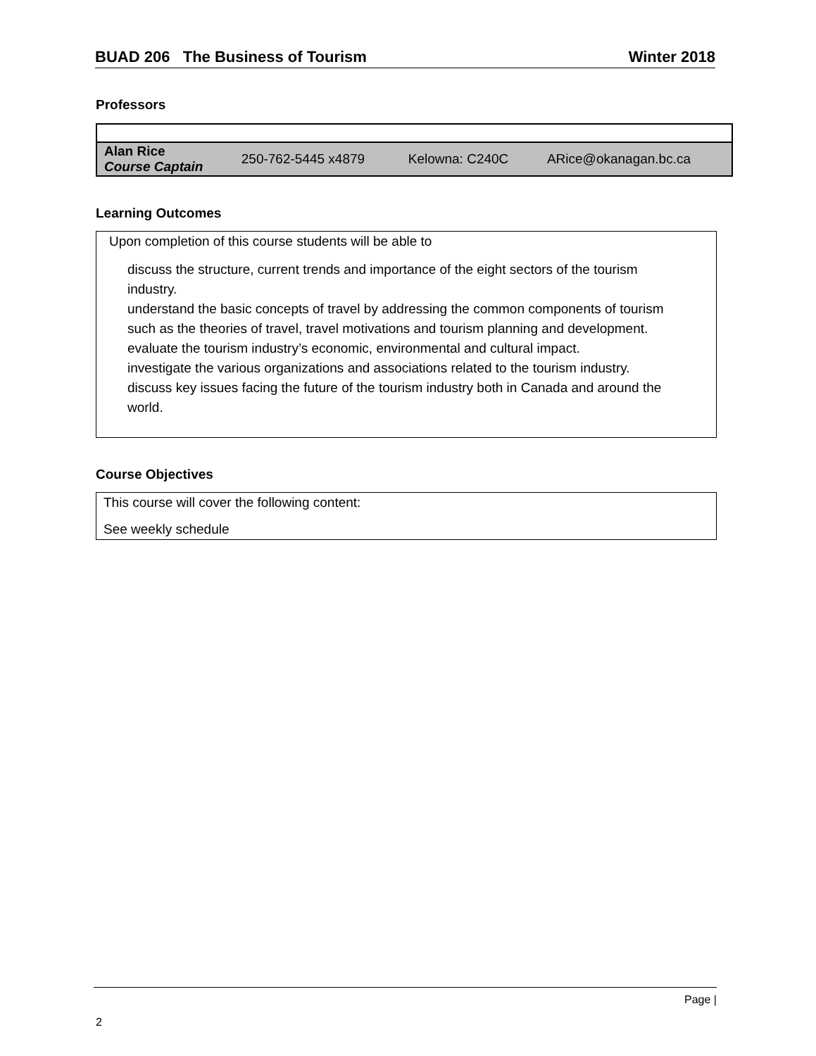BUAD 206 The Business of Tourism Winter 2018
Professors
| Alan Rice Course Captain | 250-762-5445 x4879 | Kelowna: C240C | ARice@okanagan.bc.ca |
Learning Outcomes
Upon completion of this course students will be able to
discuss the structure, current trends and importance of the eight sectors of the tourism industry.
understand the basic concepts of travel by addressing the common components of tourism such as the theories of travel, travel motivations and tourism planning and development.
evaluate the tourism industry’s economic, environmental and cultural impact.
investigate the various organizations and associations related to the tourism industry.
discuss key issues facing the future of the tourism industry both in Canada and around the world.
Course Objectives
This course will cover the following content:
See weekly schedule
Page |
2